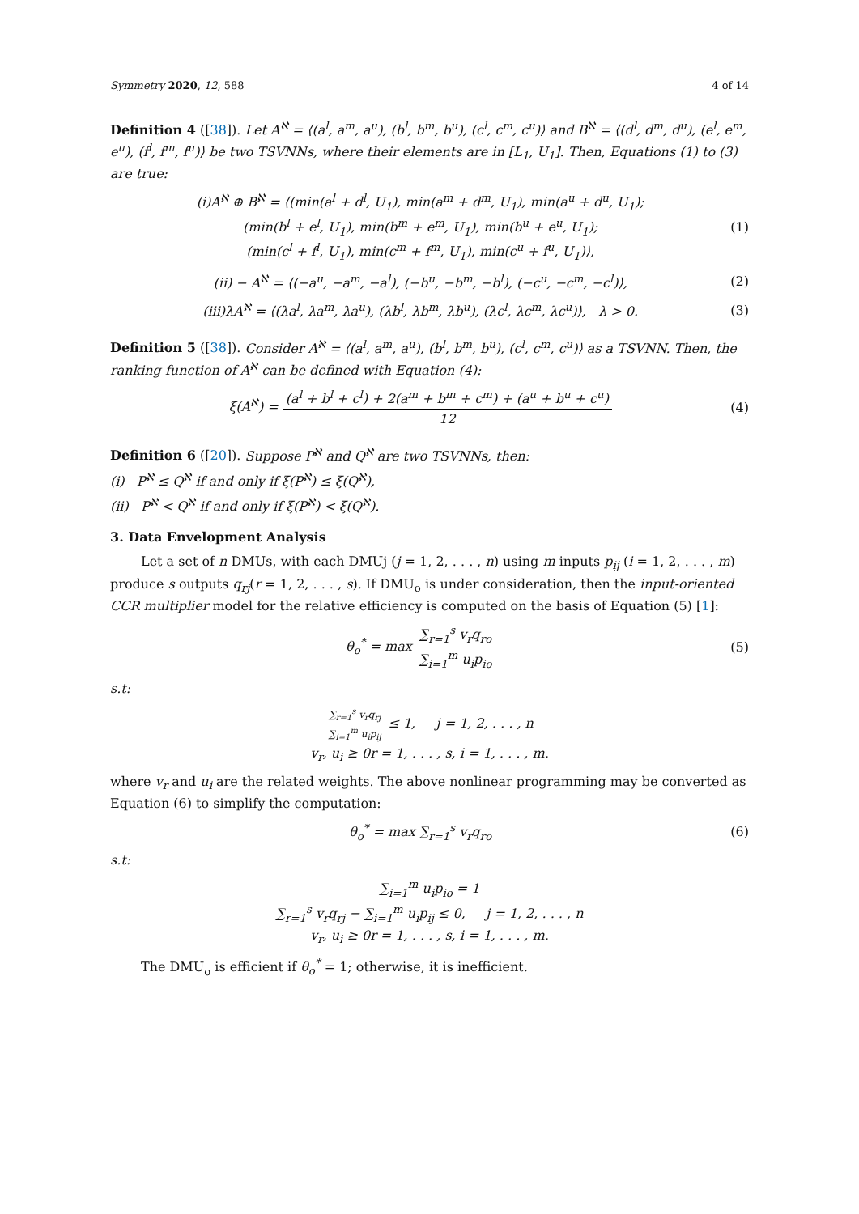Symmetry 2020, 12, 588 4 of 14
Definition 4 ([38]). Let A<sup>ℵ</sup> = ⟨(a<sup>l</sup>, a<sup>m</sup>, a<sup>u</sup>), (b<sup>l</sup>, b<sup>m</sup>, b<sup>u</sup>), (c<sup>l</sup>, c<sup>m</sup>, c<sup>u</sup>)⟩ and B<sup>ℵ</sup> = ⟨(d<sup>l</sup>, d<sup>m</sup>, d<sup>u</sup>), (e<sup>l</sup>, e<sup>m</sup>, e<sup>u</sup>), (f<sup>l</sup>, f<sup>m</sup>, f<sup>u</sup>)⟩ be two TSVNNs, where their elements are in [L<sub>1</sub>, U<sub>1</sub>]. Then, Equations (1) to (3) are true:
(i)A<sup>ℵ</sup> ⊕ B<sup>ℵ</sup> = ⟨(min(a<sup>l</sup> + d<sup>l</sup>, U<sub>1</sub>), min(a<sup>m</sup> + d<sup>m</sup>, U<sub>1</sub>), min(a<sup>u</sup> + d<sup>u</sup>, U<sub>1</sub>);
(min(b<sup>l</sup> + e<sup>l</sup>, U<sub>1</sub>), min(b<sup>m</sup> + e<sup>m</sup>, U<sub>1</sub>), min(b<sup>u</sup> + e<sup>u</sup>, U<sub>1</sub>);
(min(c<sup>l</sup> + f<sup>l</sup>, U<sub>1</sub>), min(c<sup>m</sup> + f<sup>m</sup>, U<sub>1</sub>), min(c<sup>u</sup> + f<sup>u</sup>, U<sub>1</sub>)⟩,
(1)
(ii) − A<sup>ℵ</sup> = ⟨(−a<sup>u</sup>, −a<sup>m</sup>, −a<sup>l</sup>), (−b<sup>u</sup>, −b<sup>m</sup>, −b<sup>l</sup>), (−c<sup>u</sup>, −c<sup>m</sup>, −c<sup>l</sup>)⟩,
(2)
(iii)λA<sup>ℵ</sup> = ⟨(λa<sup>l</sup>, λa<sup>m</sup>, λa<sup>u</sup>), (λb<sup>l</sup>, λb<sup>m</sup>, λb<sup>u</sup>), (λc<sup>l</sup>, λc<sup>m</sup>, λc<sup>u</sup>)⟩, λ > 0.
(3)
Definition 5 ([38]). Consider A<sup>ℵ</sup> = ⟨(a<sup>l</sup>, a<sup>m</sup>, a<sup>u</sup>), (b<sup>l</sup>, b<sup>m</sup>, b<sup>u</sup>), (c<sup>l</sup>, c<sup>m</sup>, c<sup>u</sup>)⟩ as a TSVNN. Then, the ranking function of A<sup>ℵ</sup> can be defined with Equation (4):
ξ(A<sup>ℵ</sup>) = (a<sup>l</sup> + b<sup>l</sup> + c<sup>l</sup>) + 2(a<sup>m</sup> + b<sup>m</sup> + c<sup>m</sup>) + (a<sup>u</sup> + b<sup>u</sup> + c<sup>u</sup>) 12
(4)
Definition 6 ([20]). Suppose P<sup>ℵ</sup> and Q<sup>ℵ</sup> are two TSVNNs, then:
(i) P<sup>ℵ</sup> ≤ Q<sup>ℵ</sup> if and only if ξ(P<sup>ℵ</sup>) ≤ ξ(Q<sup>ℵ</sup>),
(ii) P<sup>ℵ</sup> < Q<sup>ℵ</sup> if and only if ξ(P<sup>ℵ</sup>) < ξ(Q<sup>ℵ</sup>).
3. Data Envelopment Analysis
Let a set of n DMUs, with each DMUj (j = 1, 2, . . . , n) using m inputs p<sub>ij</sub> (i = 1, 2, . . . , m) produce s outputs q<sub>rj</sub>(r = 1, 2, . . . , s). If DMU<sub>o</sub> is under consideration, then the input-oriented CCR multiplier model for the relative efficiency is computed on the basis of Equation (5) [1]:
θ<sub>o</sub><sup>*</sup> = max ∑<sub>r=1</sub><sup>s</sup> v<sub>r</sub>q<sub>ro</sub> ∑<sub>i=1</sub><sup>m</sup> u<sub>i</sub>p<sub>io</sub>
(5)
s.t:
∑<sub>r=1</sub><sup>s</sup> v<sub>r</sub>q<sub>rj</sub> ∑<sub>i=1</sub><sup>m</sup> u<sub>i</sub>p<sub>ij</sub> ≤ 1, j = 1, 2, . . . , n
v<sub>r</sub>, u<sub>i</sub> ≥ 0r = 1, . . . , s, i = 1, . . . , m.
where v<sub>r</sub> and u<sub>i</sub> are the related weights. The above nonlinear programming may be converted as Equation (6) to simplify the computation:
θ<sub>o</sub><sup>*</sup> = max ∑<sub>r=1</sub><sup>s</sup> v<sub>r</sub>q<sub>ro</sub> (6)
s.t:
∑<sub>i=1</sub><sup>m</sup> u<sub>i</sub>p<sub>io</sub> = 1
∑<sub>r=1</sub><sup>s</sup> v<sub>r</sub>q<sub>rj</sub> − ∑<sub>i=1</sub><sup>m</sup> u<sub>i</sub>p<sub>ij</sub> ≤ 0, j = 1, 2, . . . , n
v<sub>r</sub>, u<sub>i</sub> ≥ 0r = 1, . . . , s, i = 1, . . . , m.
The DMU<sub>o</sub> is efficient if θ<sub>o</sub><sup>*</sup> = 1; otherwise, it is inefficient.